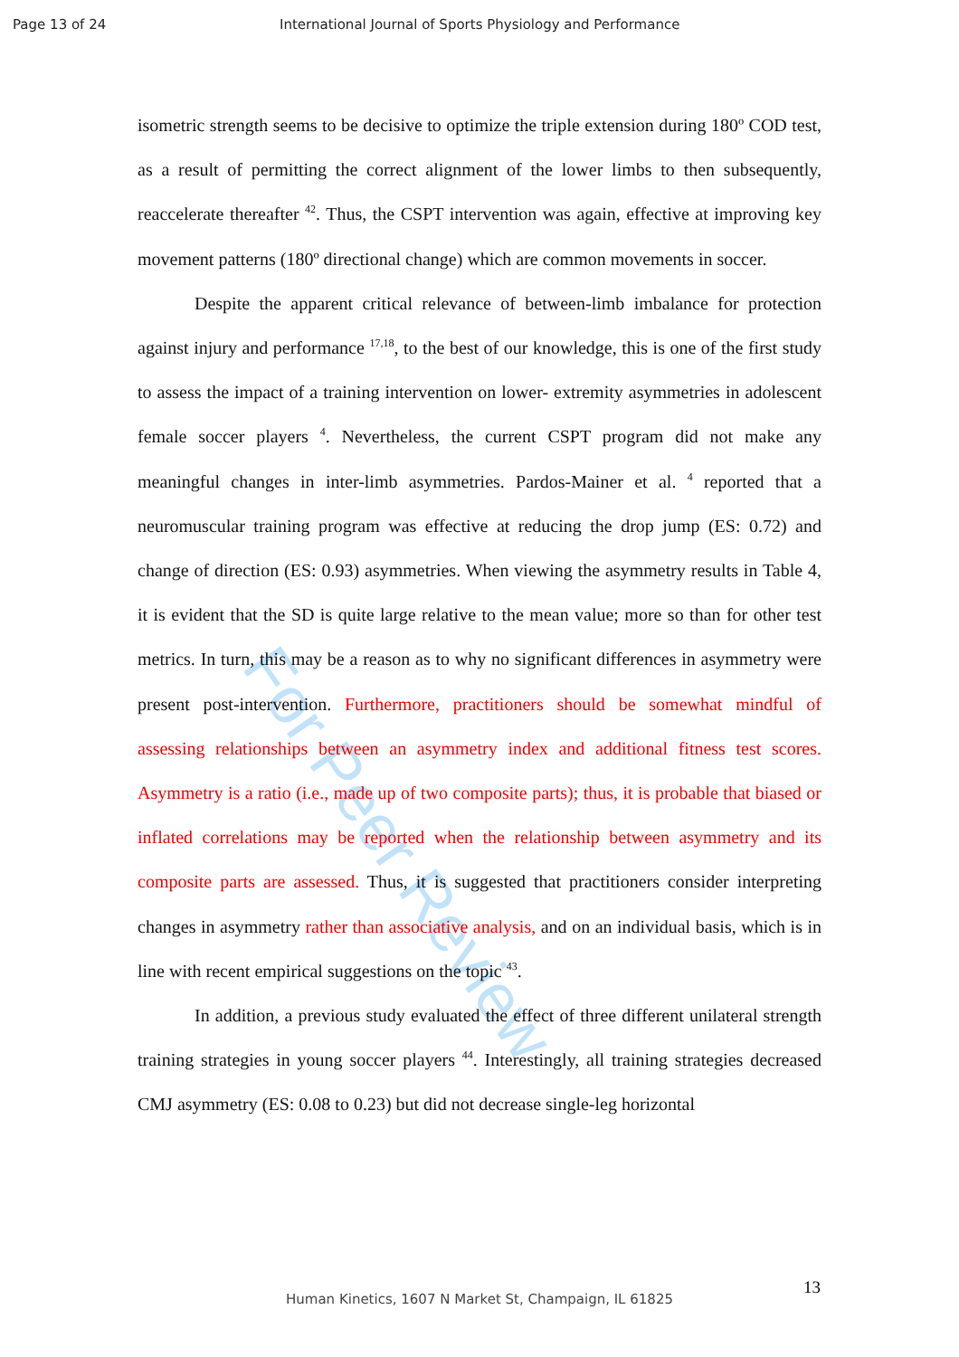Page 13 of 24 International Journal of Sports Physiology and Performance
For Peer Review
isometric strength seems to be decisive to optimize the triple extension during 180º COD test, as a result of permitting the correct alignment of the lower limbs to then subsequently, reaccelerate thereafter <sup>42</sup>. Thus, the CSPT intervention was again, effective at improving key movement patterns (180º directional change) which are common movements in soccer.
Despite the apparent critical relevance of between-limb imbalance for protection against injury and performance <sup>17,18</sup>, to the best of our knowledge, this is one of the first study to assess the impact of a training intervention on lower- extremity asymmetries in adolescent female soccer players <sup>4</sup>. Nevertheless, the current CSPT program did not make any meaningful changes in inter-limb asymmetries. Pardos-Mainer et al. <sup>4</sup> reported that a neuromuscular training program was effective at reducing the drop jump (ES: 0.72) and change of direction (ES: 0.93) asymmetries. When viewing the asymmetry results in Table 4, it is evident that the SD is quite large relative to the mean value; more so than for other test metrics. In turn, this may be a reason as to why no significant differences in asymmetry were present post-intervention. Furthermore, practitioners should be somewhat mindful of assessing relationships between an asymmetry index and additional fitness test scores. Asymmetry is a ratio (i.e., made up of two composite parts); thus, it is probable that biased or inflated correlations may be reported when the relationship between asymmetry and its composite parts are assessed. Thus, it is suggested that practitioners consider interpreting changes in asymmetry rather than associative analysis, and on an individual basis, which is in line with recent empirical suggestions on the topic <sup>43</sup>.
In addition, a previous study evaluated the effect of three different unilateral strength training strategies in young soccer players <sup>44</sup>. Interestingly, all training strategies decreased CMJ asymmetry (ES: 0.08 to 0.23) but did not decrease single-leg horizontal
13
Human Kinetics, 1607 N Market St, Champaign, IL 61825